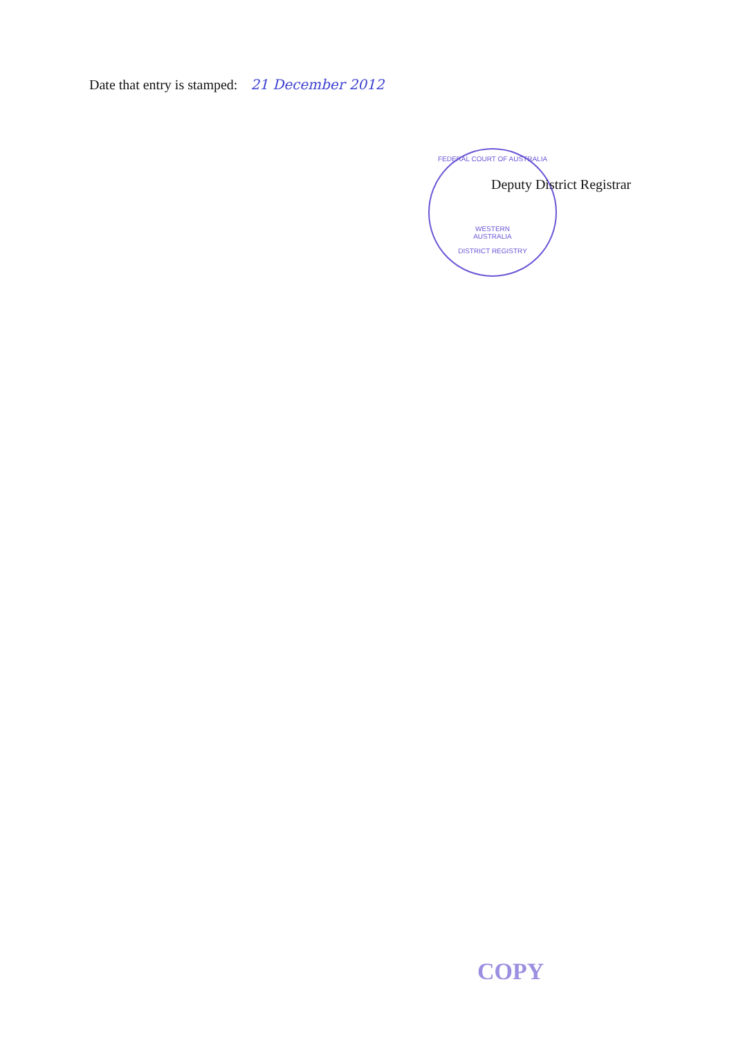Date that entry is stamped: 21 December 2012
FEDERAL COURT OF AUSTRALIA
WESTERN
AUSTRALIA
DISTRICT REGISTRY
Deputy District Registrar
COPY